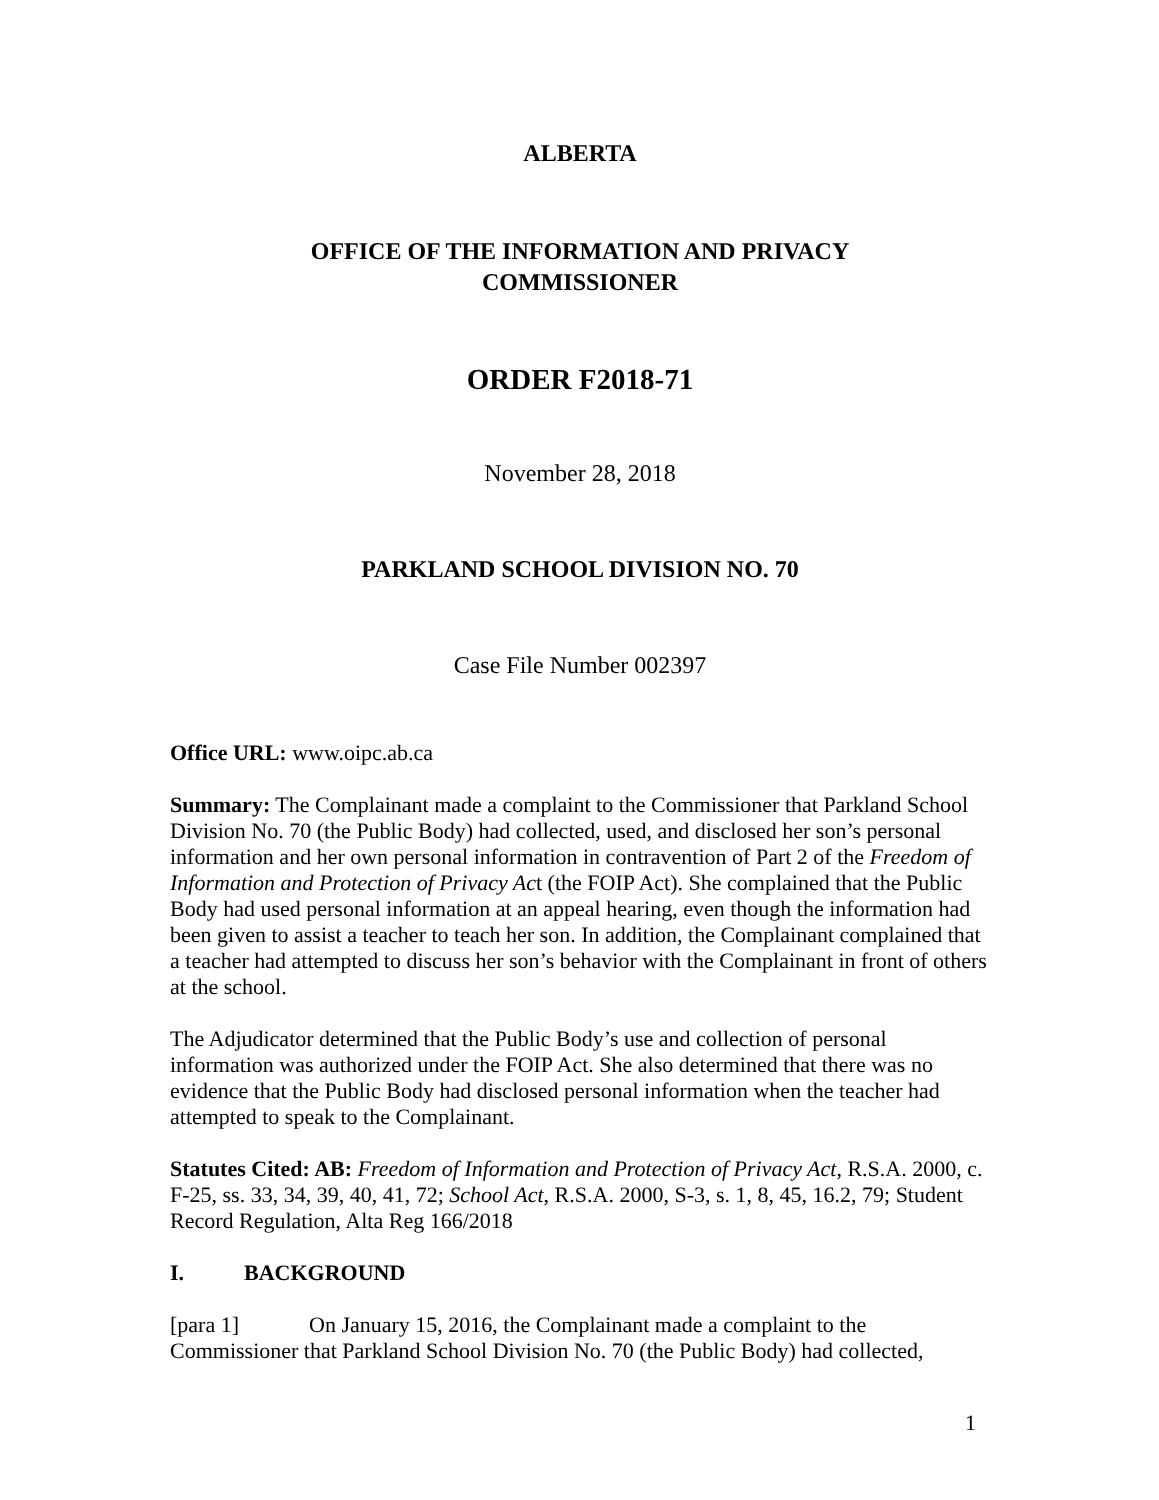ALBERTA
OFFICE OF THE INFORMATION AND PRIVACY
COMMISSIONER
ORDER F2018-71
November 28, 2018
PARKLAND SCHOOL DIVISION NO. 70
Case File Number 002397
Office URL: www.oipc.ab.ca
Summary: The Complainant made a complaint to the Commissioner that Parkland School Division No. 70 (the Public Body) had collected, used, and disclosed her son’s personal information and her own personal information in contravention of Part 2 of the Freedom of Information and Protection of Privacy Act (the FOIP Act). She complained that the Public Body had used personal information at an appeal hearing, even though the information had been given to assist a teacher to teach her son. In addition, the Complainant complained that a teacher had attempted to discuss her son’s behavior with the Complainant in front of others at the school.
The Adjudicator determined that the Public Body’s use and collection of personal information was authorized under the FOIP Act. She also determined that there was no evidence that the Public Body had disclosed personal information when the teacher had attempted to speak to the Complainant.
Statutes Cited: AB: Freedom of Information and Protection of Privacy Act, R.S.A. 2000, c. F-25, ss. 33, 34, 39, 40, 41, 72; School Act, R.S.A. 2000, S-3, s. 1, 8, 45, 16.2, 79; Student Record Regulation, Alta Reg 166/2018
I. BACKGROUND
[para 1] On January 15, 2016, the Complainant made a complaint to the Commissioner that Parkland School Division No. 70 (the Public Body) had collected,
1